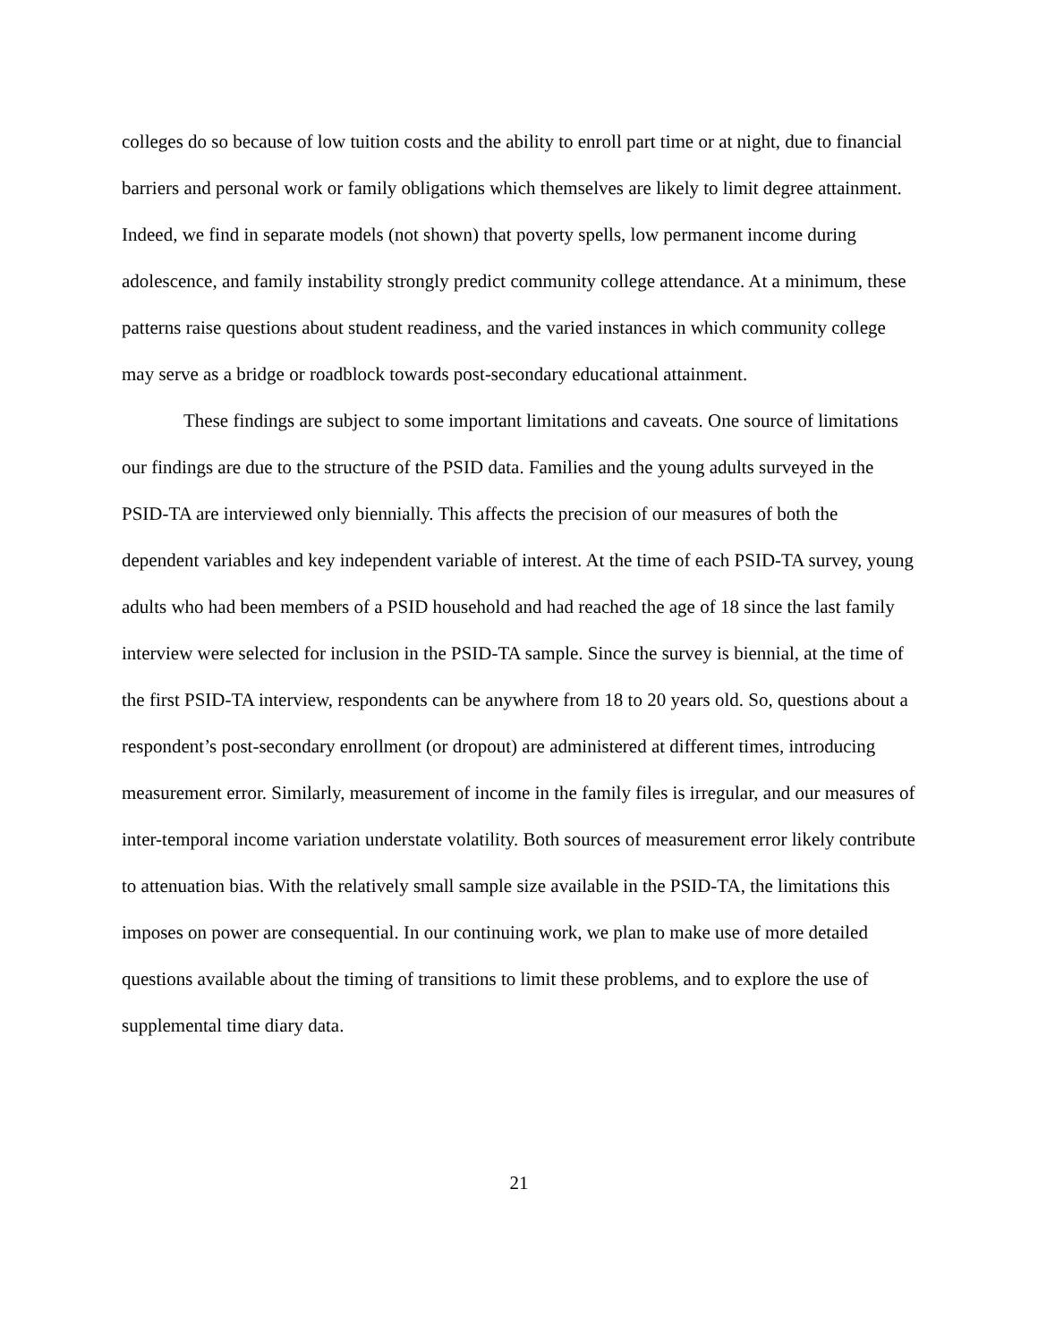colleges do so because of low tuition costs and the ability to enroll part time or at night, due to financial barriers and personal work or family obligations which themselves are likely to limit degree attainment. Indeed, we find in separate models (not shown) that poverty spells, low permanent income during adolescence, and family instability strongly predict community college attendance. At a minimum, these patterns raise questions about student readiness, and the varied instances in which community college may serve as a bridge or roadblock towards post-secondary educational attainment.
These findings are subject to some important limitations and caveats. One source of limitations our findings are due to the structure of the PSID data. Families and the young adults surveyed in the PSID-TA are interviewed only biennially. This affects the precision of our measures of both the dependent variables and key independent variable of interest. At the time of each PSID-TA survey, young adults who had been members of a PSID household and had reached the age of 18 since the last family interview were selected for inclusion in the PSID-TA sample. Since the survey is biennial, at the time of the first PSID-TA interview, respondents can be anywhere from 18 to 20 years old. So, questions about a respondent’s post-secondary enrollment (or dropout) are administered at different times, introducing measurement error. Similarly, measurement of income in the family files is irregular, and our measures of inter-temporal income variation understate volatility. Both sources of measurement error likely contribute to attenuation bias. With the relatively small sample size available in the PSID-TA, the limitations this imposes on power are consequential. In our continuing work, we plan to make use of more detailed questions available about the timing of transitions to limit these problems, and to explore the use of supplemental time diary data.
21